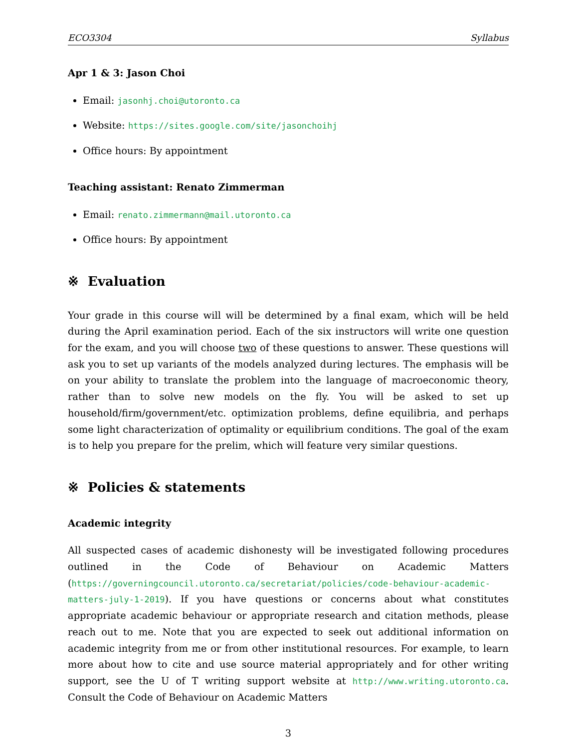ECO3304 Syllabus
Apr 1 & 3: Jason Choi
Email: jasonhj.choi@utoronto.ca
Website: https://sites.google.com/site/jasonchoihj
Office hours: By appointment
Teaching assistant: Renato Zimmerman
Email: renato.zimmermann@mail.utoronto.ca
Office hours: By appointment
※ Evaluation
Your grade in this course will will be determined by a final exam, which will be held during the April examination period. Each of the six instructors will write one question for the exam, and you will choose two of these questions to answer. These questions will ask you to set up variants of the models analyzed during lectures. The emphasis will be on your ability to translate the problem into the language of macroeconomic theory, rather than to solve new models on the fly. You will be asked to set up household/firm/government/etc. optimization problems, define equilibria, and perhaps some light characterization of optimality or equilibrium conditions. The goal of the exam is to help you prepare for the prelim, which will feature very similar questions.
※ Policies & statements
Academic integrity
All suspected cases of academic dishonesty will be investigated following procedures outlined in the Code of Behaviour on Academic Matters (https://governingcouncil.utoronto.ca/secretariat/policies/code-behaviour-academic-matters-july-1-2019). If you have questions or concerns about what constitutes appropriate academic behaviour or appropriate research and citation methods, please reach out to me. Note that you are expected to seek out additional information on academic integrity from me or from other institutional resources. For example, to learn more about how to cite and use source material appropriately and for other writing support, see the U of T writing support website at http://www.writing.utoronto.ca. Consult the Code of Behaviour on Academic Matters
3